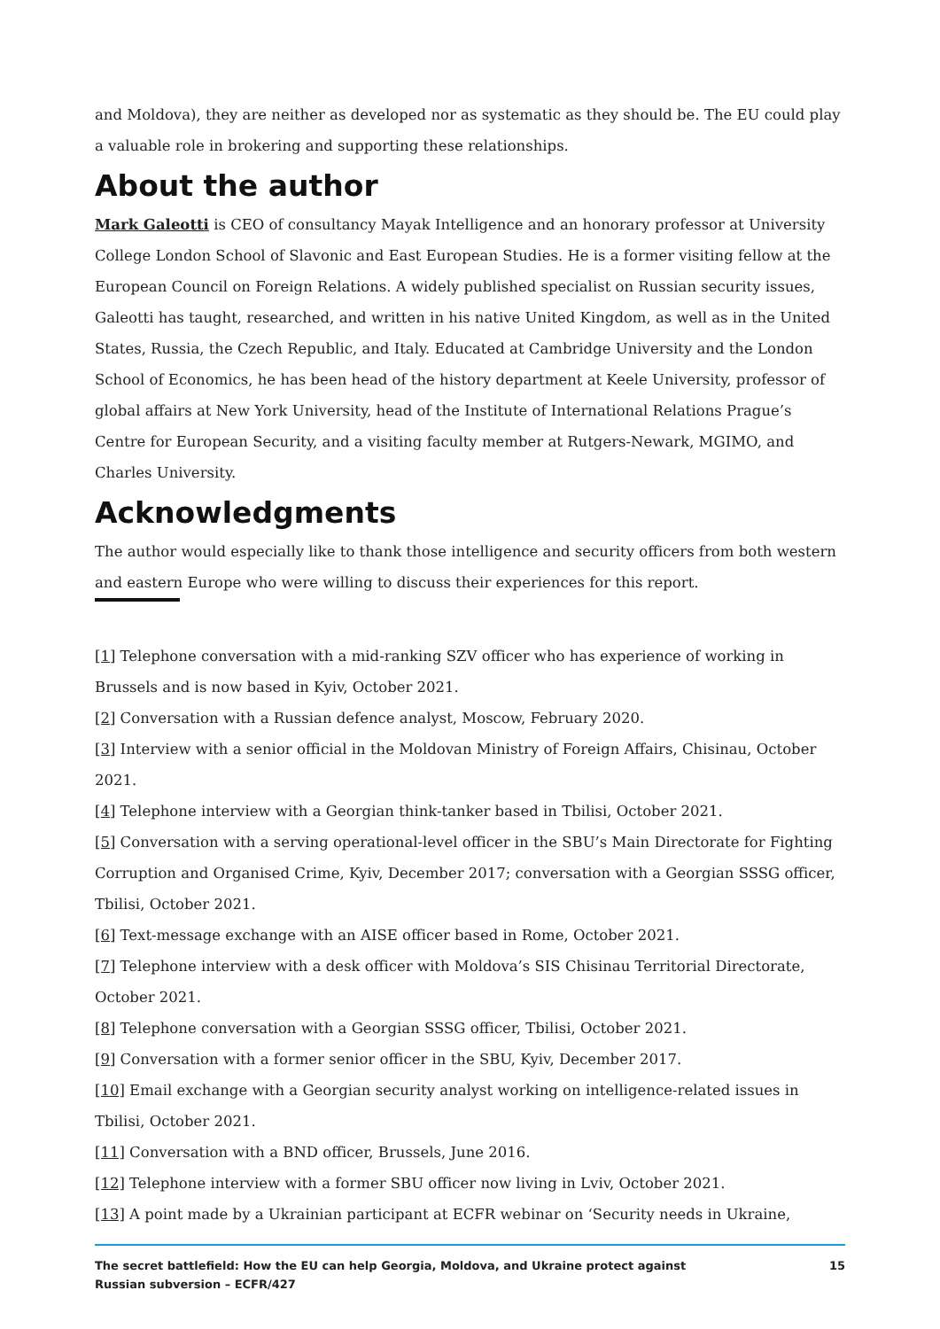and Moldova), they are neither as developed nor as systematic as they should be. The EU could play a valuable role in brokering and supporting these relationships.
About the author
Mark Galeotti is CEO of consultancy Mayak Intelligence and an honorary professor at University College London School of Slavonic and East European Studies. He is a former visiting fellow at the European Council on Foreign Relations. A widely published specialist on Russian security issues, Galeotti has taught, researched, and written in his native United Kingdom, as well as in the United States, Russia, the Czech Republic, and Italy. Educated at Cambridge University and the London School of Economics, he has been head of the history department at Keele University, professor of global affairs at New York University, head of the Institute of International Relations Prague’s Centre for European Security, and a visiting faculty member at Rutgers-Newark, MGIMO, and Charles University.
Acknowledgments
The author would especially like to thank those intelligence and security officers from both western and eastern Europe who were willing to discuss their experiences for this report.
[1] Telephone conversation with a mid-ranking SZV officer who has experience of working in Brussels and is now based in Kyiv, October 2021.
[2] Conversation with a Russian defence analyst, Moscow, February 2020.
[3] Interview with a senior official in the Moldovan Ministry of Foreign Affairs, Chisinau, October 2021.
[4] Telephone interview with a Georgian think-tanker based in Tbilisi, October 2021.
[5] Conversation with a serving operational-level officer in the SBU’s Main Directorate for Fighting Corruption and Organised Crime, Kyiv, December 2017; conversation with a Georgian SSSG officer, Tbilisi, October 2021.
[6] Text-message exchange with an AISE officer based in Rome, October 2021.
[7] Telephone interview with a desk officer with Moldova’s SIS Chisinau Territorial Directorate, October 2021.
[8] Telephone conversation with a Georgian SSSG officer, Tbilisi, October 2021.
[9] Conversation with a former senior officer in the SBU, Kyiv, December 2017.
[10] Email exchange with a Georgian security analyst working on intelligence-related issues in Tbilisi, October 2021.
[11] Conversation with a BND officer, Brussels, June 2016.
[12] Telephone interview with a former SBU officer now living in Lviv, October 2021.
[13] A point made by a Ukrainian participant at ECFR webinar on ‘Security needs in Ukraine,
The secret battlefield: How the EU can help Georgia, Moldova, and Ukraine protect against Russian subversion – ECFR/427 15